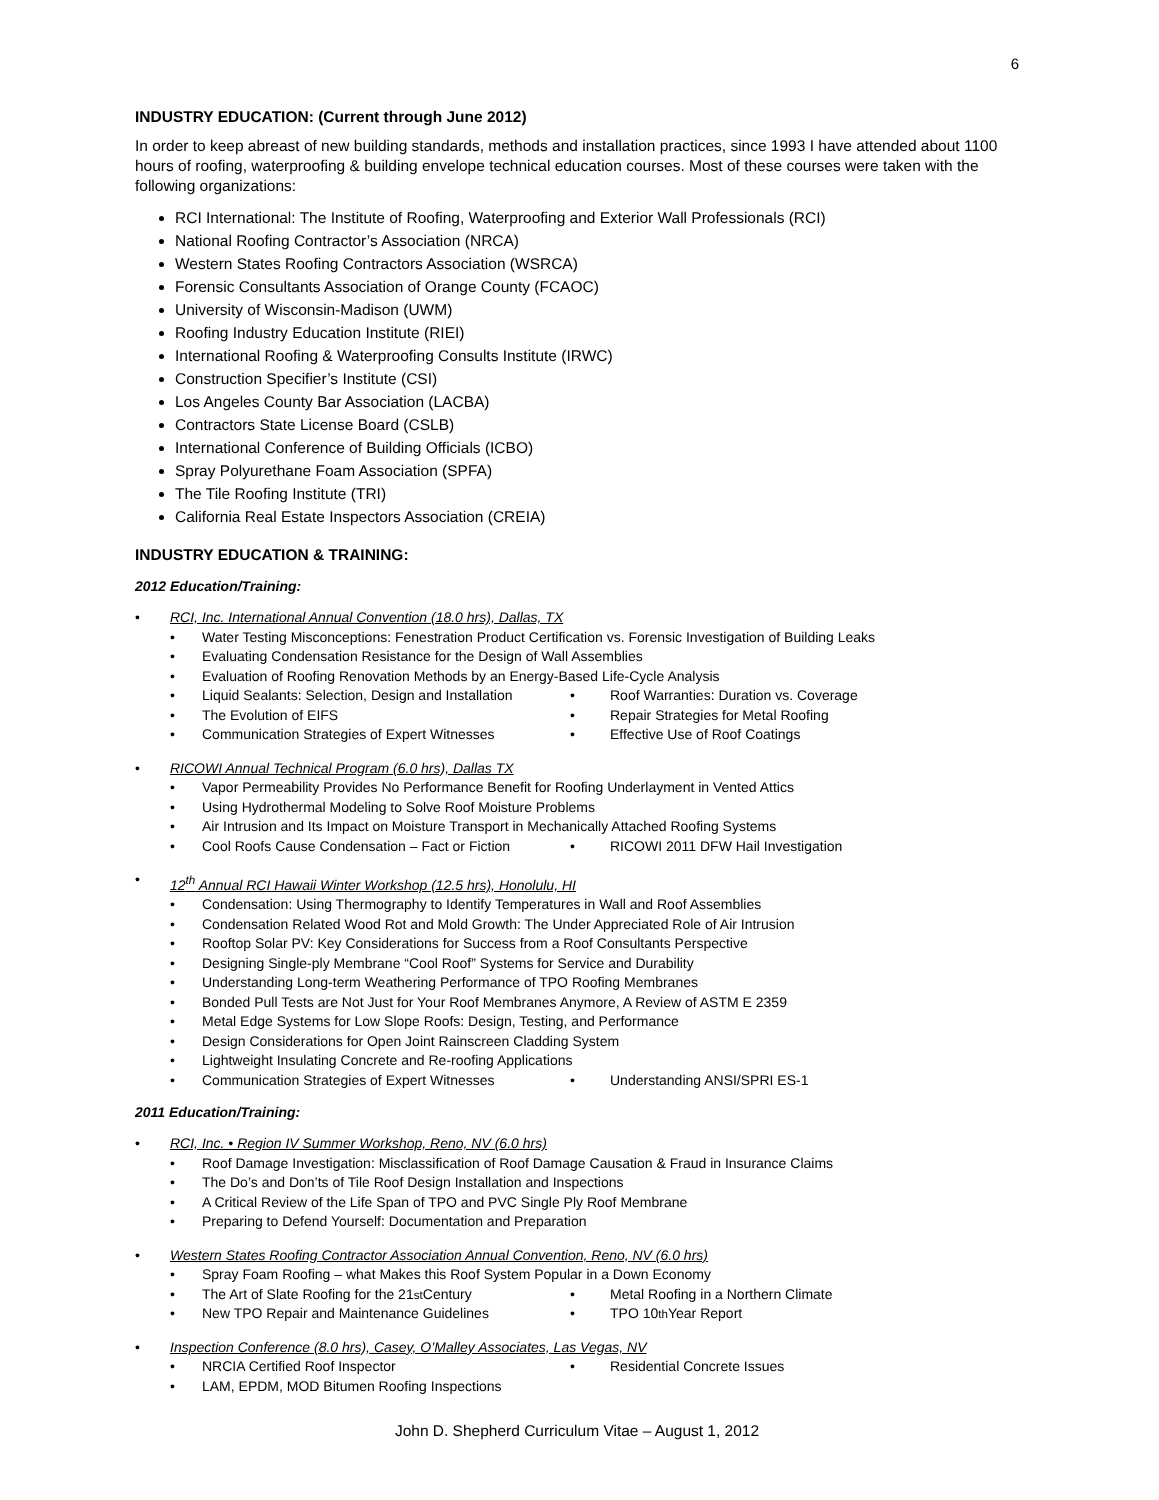6
INDUSTRY EDUCATION: (Current through June 2012)
In order to keep abreast of new building standards, methods and installation practices, since 1993 I have attended about 1100 hours of roofing, waterproofing & building envelope technical education courses. Most of these courses were taken with the following organizations:
RCI International: The Institute of Roofing, Waterproofing and Exterior Wall Professionals (RCI)
National Roofing Contractor’s Association (NRCA)
Western States Roofing Contractors Association (WSRCA)
Forensic Consultants Association of Orange County (FCAOC)
University of Wisconsin-Madison (UWM)
Roofing Industry Education Institute (RIEI)
International Roofing & Waterproofing Consults Institute (IRWC)
Construction Specifier’s Institute (CSI)
Los Angeles County Bar Association (LACBA)
Contractors State License Board (CSLB)
International Conference of Building Officials (ICBO)
Spray Polyurethane Foam Association (SPFA)
The Tile Roofing Institute (TRI)
California Real Estate Inspectors Association (CREIA)
INDUSTRY EDUCATION & TRAINING:
2012 Education/Training:
• RCI, Inc. International Annual Convention (18.0 hrs), Dallas, TX
• Water Testing Misconceptions: Fenestration Product Certification vs. Forensic Investigation of Building Leaks
• Evaluating Condensation Resistance for the Design of Wall Assemblies
• Evaluation of Roofing Renovation Methods by an Energy-Based Life-Cycle Analysis
• Liquid Sealants: Selection, Design and Installation
• Roof Warranties: Duration vs. Coverage
• The Evolution of EIFS • Repair Strategies for Metal Roofing
• Communication Strategies of Expert Witnesses • Effective Use of Roof Coatings
• RICOWI Annual Technical Program (6.0 hrs), Dallas TX
• Vapor Permeability Provides No Performance Benefit for Roofing Underlayment in Vented Attics
• Using Hydrothermal Modeling to Solve Roof Moisture Problems
• Air Intrusion and Its Impact on Moisture Transport in Mechanically Attached Roofing Systems
• Cool Roofs Cause Condensation – Fact or Fiction
• RICOWI 2011 DFW Hail Investigation
• 12<sup>th</sup> Annual RCI Hawaii Winter Workshop (12.5 hrs), Honolulu, HI
• Condensation: Using Thermography to Identify Temperatures in Wall and Roof Assemblies
• Condensation Related Wood Rot and Mold Growth: The Under Appreciated Role of Air Intrusion
• Rooftop Solar PV: Key Considerations for Success from a Roof Consultants Perspective
• Designing Single-ply Membrane “Cool Roof” Systems for Service and Durability
• Understanding Long-term Weathering Performance of TPO Roofing Membranes
• Bonded Pull Tests are Not Just for Your Roof Membranes Anymore, A Review of ASTM E 2359
• Metal Edge Systems for Low Slope Roofs: Design, Testing, and Performance
• Design Considerations for Open Joint Rainscreen Cladding System
• Lightweight Insulating Concrete and Re-roofing Applications
• Communication Strategies of Expert Witnesses • Understanding ANSI/SPRI ES-1
2011 Education/Training:
• RCI, Inc. • Region IV Summer Workshop, Reno, NV (6.0 hrs)
• Roof Damage Investigation: Misclassification of Roof Damage Causation & Fraud in Insurance Claims
• The Do’s and Don’ts of Tile Roof Design Installation and Inspections
• A Critical Review of the Life Span of TPO and PVC Single Ply Roof Membrane
• Preparing to Defend Yourself: Documentation and Preparation
• Western States Roofing Contractor Association Annual Convention, Reno, NV (6.0 hrs)
• Spray Foam Roofing – what Makes this Roof System Popular in a Down Economy
• The Art of Slate Roofing for the 21<sup>st</sup> Century • Metal Roofing in a Northern Climate
• New TPO Repair and Maintenance Guidelines • TPO 10<sup>th</sup> Year Report
• Inspection Conference (8.0 hrs), Casey, O’Malley Associates, Las Vegas, NV
• NRCIA Certified Roof Inspector • Residential Concrete Issues
• LAM, EPDM, MOD Bitumen Roofing Inspections
John D. Shepherd Curriculum Vitae – August 1, 2012